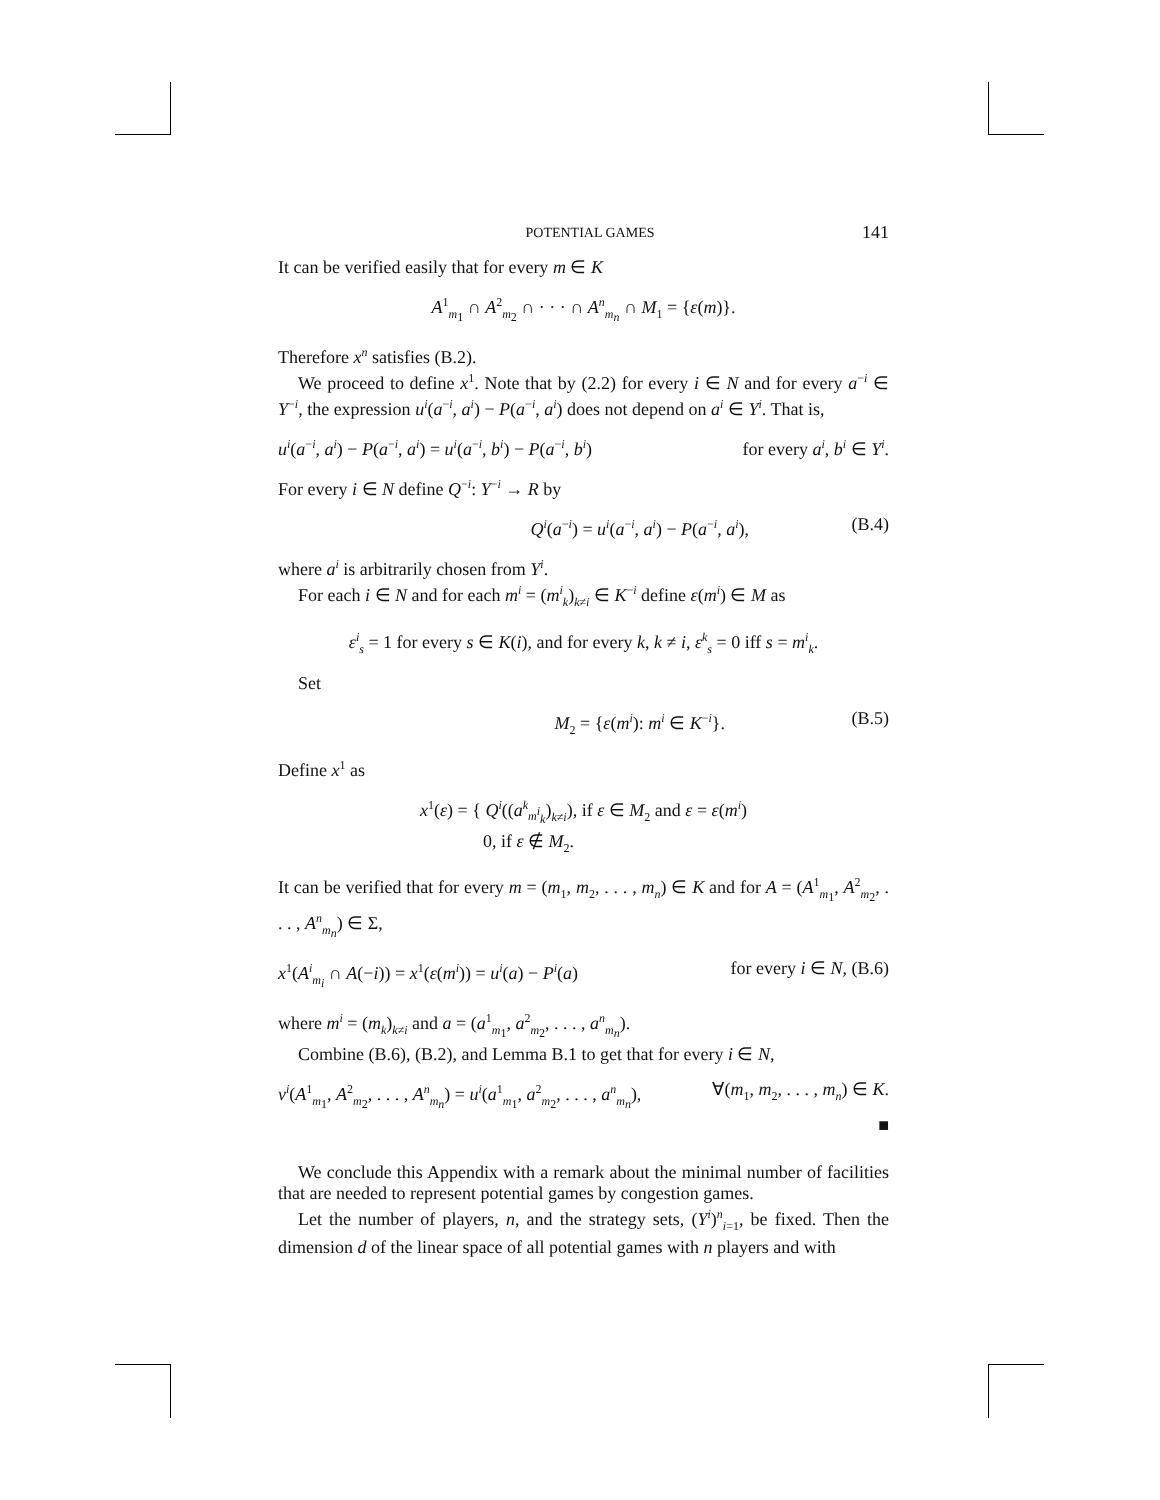POTENTIAL GAMES 141
It can be verified easily that for every m ∈ K
A<sup>1</sup><sub>m<sub>1</sub></sub> ∩ A<sup>2</sup><sub>m<sub>2</sub></sub> ∩ · · · ∩ A<sup>n</sup><sub>m<sub>n</sub></sub> ∩ M<sub>1</sub> = {ε(m)}.
Therefore x<sup>n</sup> satisfies (B.2).
We proceed to define x<sup>1</sup>. Note that by (2.2) for every i ∈ N and for every a<sup>−i</sup> ∈ Y<sup>−i</sup>, the expression u<sup>i</sup>(a<sup>−i</sup>, a<sup>i</sup>) − P(a<sup>−i</sup>, a<sup>i</sup>) does not depend on a<sup>i</sup> ∈ Y<sup>i</sup>. That is,
u<sup>i</sup>(a<sup>−i</sup>, a<sup>i</sup>) − P(a<sup>−i</sup>, a<sup>i</sup>) = u<sup>i</sup>(a<sup>−i</sup>, b<sup>i</sup>) − P(a<sup>−i</sup>, b<sup>i</sup>) for every a<sup>i</sup>, b<sup>i</sup> ∈ Y<sup>i</sup>.
For every i ∈ N define Q<sup>−i</sup>: Y<sup>−i</sup> → R by
Q<sup>i</sup>(a<sup>−i</sup>) = u<sup>i</sup>(a<sup>−i</sup>, a<sup>i</sup>) − P(a<sup>−i</sup>, a<sup>i</sup>), (B.4)
where a<sup>i</sup> is arbitrarily chosen from Y<sup>i</sup>.
For each i ∈ N and for each m<sup>i</sup> = (m<sup>i</sup><sub>k</sub>)<sub>k≠i</sub> ∈ K<sup>−i</sup> define ε(m<sup>i</sup>) ∈ M as
ε<sup>i</sup><sub>s</sub> = 1 for every s ∈ K(i), and for every k, k ≠ i, ε<sup>k</sup><sub>s</sub> = 0 iff s = m<sup>i</sup><sub>k</sub>.
Set
M<sub>2</sub> = {ε(m<sup>i</sup>): m<sup>i</sup> ∈ K<sup>−i</sup>}. (B.5)
Define x<sup>1</sup> as
x<sup>1</sup>(ε) = { Q<sup>i</sup>((a<sup>k</sup><sub>m<sup>i</sup><sub>k</sub></sub>)<sub>k≠i</sub>), if ε ∈ M<sub>2</sub> and ε = ε(m<sup>i</sup>)
0, if ε ∉ M<sub>2</sub>.
It can be verified that for every m = (m<sub>1</sub>, m<sub>2</sub>, . . . , m<sub>n</sub>) ∈ K and for A = (A<sup>1</sup><sub>m<sub>1</sub></sub>, A<sup>2</sup><sub>m<sub>2</sub></sub>, . . . , A<sup>n</sup><sub>m<sub>n</sub></sub>) ∈ Σ,
x<sup>1</sup>(A<sup>i</sup><sub>m<sub>i</sub></sub> ∩ A(−i)) = x<sup>1</sup>(ε(m<sup>i</sup>)) = u<sup>i</sup>(a) − P<sup>i</sup>(a) for every i ∈ N, (B.6)
where m<sup>i</sup> = (m<sub>k</sub>)<sub>k≠i</sub> and a = (a<sup>1</sup><sub>m<sub>1</sub></sub>, a<sup>2</sup><sub>m<sub>2</sub></sub>, . . . , a<sup>n</sup><sub>m<sub>n</sub></sub>).
Combine (B.6), (B.2), and Lemma B.1 to get that for every i ∈ N,
v<sup>i</sup>(A<sup>1</sup><sub>m<sub>1</sub></sub>, A<sup>2</sup><sub>m<sub>2</sub></sub>, . . . , A<sup>n</sup><sub>m<sub>n</sub></sub>) = u<sup>i</sup>(a<sup>1</sup><sub>m<sub>1</sub></sub>, a<sup>2</sup><sub>m<sub>2</sub></sub>, . . . , a<sup>n</sup><sub>m<sub>n</sub></sub>), ∀(m<sub>1</sub>, m<sub>2</sub>, . . . , m<sub>n</sub>) ∈ K.
■
We conclude this Appendix with a remark about the minimal number of facilities that are needed to represent potential games by congestion games.
Let the number of players, n, and the strategy sets, (Y<sup>i</sup>)<sup>n</sup><sub>i=1</sub>, be fixed. Then the dimension d of the linear space of all potential games with n players and with